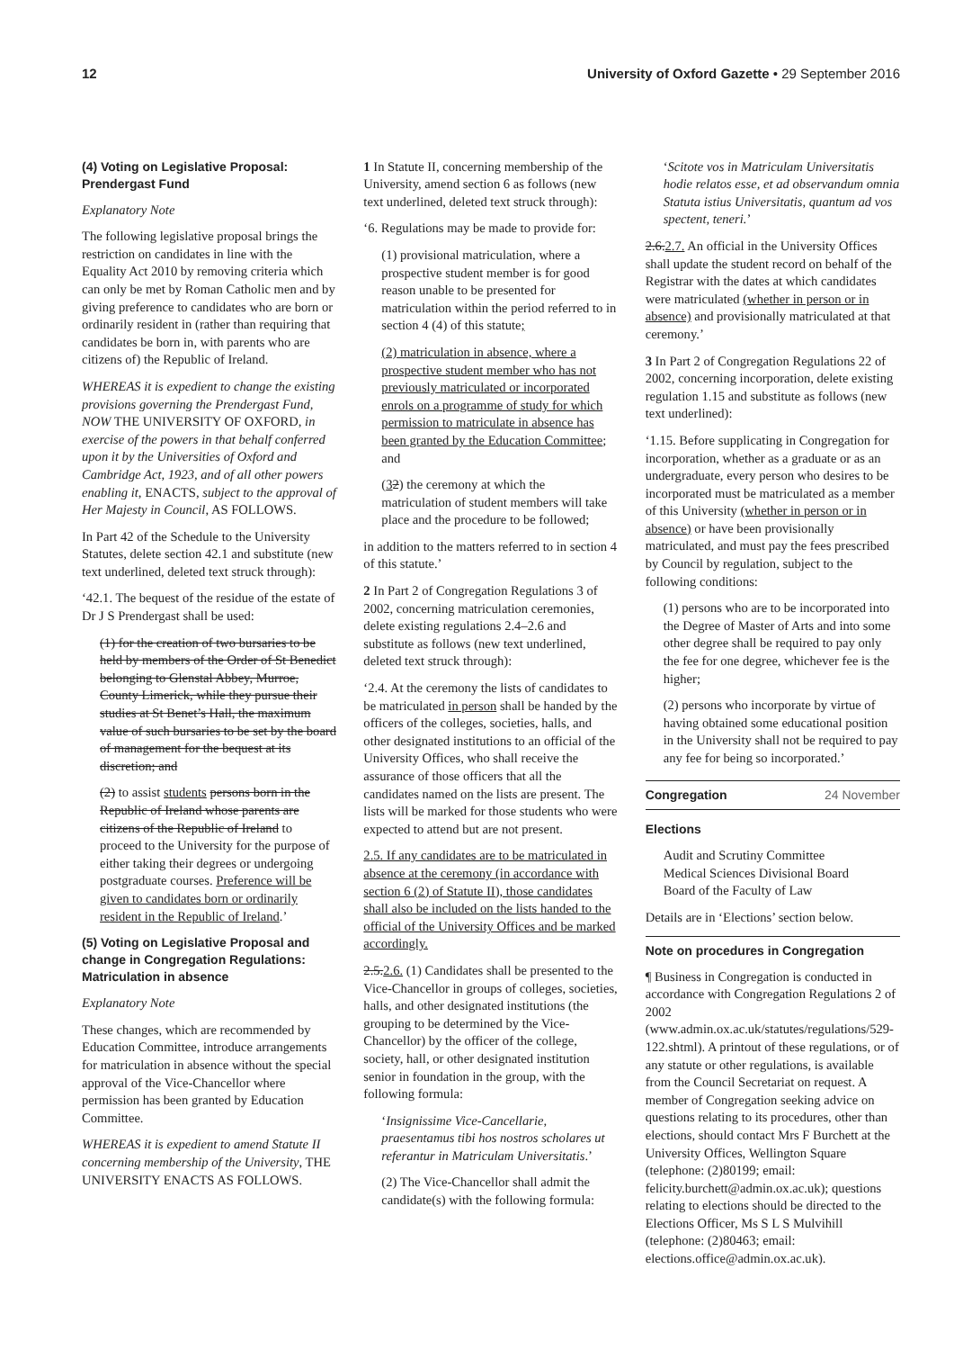12 University of Oxford Gazette • 29 September 2016
(4) Voting on Legislative Proposal: Prendergast Fund
Explanatory Note
The following legislative proposal brings the restriction on candidates in line with the Equality Act 2010 by removing criteria which can only be met by Roman Catholic men and by giving preference to candidates who are born or ordinarily resident in (rather than requiring that candidates be born in, with parents who are citizens of) the Republic of Ireland.
WHEREAS it is expedient to change the existing provisions governing the Prendergast Fund, NOW THE UNIVERSITY OF OXFORD, in exercise of the powers in that behalf conferred upon it by the Universities of Oxford and Cambridge Act, 1923, and of all other powers enabling it, ENACTS, subject to the approval of Her Majesty in Council, AS FOLLOWS.
In Part 42 of the Schedule to the University Statutes, delete section 42.1 and substitute (new text underlined, deleted text struck through):
‘42.1. The bequest of the residue of the estate of Dr J S Prendergast shall be used:
(1) for the creation of two bursaries to be held by members of the Order of St Benedict belonging to Glenstal Abbey, Murroe, County Limerick, while they pursue their studies at St Benet’s Hall, the maximum value of such bursaries to be set by the board of management for the bequest at its discretion; and
(2) to assist students persons born in the Republic of Ireland whose parents are citizens of the Republic of Ireland to proceed to the University for the purpose of either taking their degrees or undergoing postgraduate courses. Preference will be given to candidates born or ordinarily resident in the Republic of Ireland.’
(5) Voting on Legislative Proposal and change in Congregation Regulations: Matriculation in absence
Explanatory Note
These changes, which are recommended by Education Committee, introduce arrangements for matriculation in absence without the special approval of the Vice-Chancellor where permission has been granted by Education Committee.
WHEREAS it is expedient to amend Statute II concerning membership of the University, THE UNIVERSITY ENACTS AS FOLLOWS.
1 In Statute II, concerning membership of the University, amend section 6 as follows (new text underlined, deleted text struck through):
‘6. Regulations may be made to provide for:
(1) provisional matriculation, where a prospective student member is for good reason unable to be presented for matriculation within the period referred to in section 4 (4) of this statute;
(2) matriculation in absence, where a prospective student member who has not previously matriculated or incorporated enrols on a programme of study for which permission to matriculate in absence has been granted by the Education Committee; and
(32) the ceremony at which the matriculation of student members will take place and the procedure to be followed;
in addition to the matters referred to in section 4 of this statute.’
2 In Part 2 of Congregation Regulations 3 of 2002, concerning matriculation ceremonies, delete existing regulations 2.4–2.6 and substitute as follows (new text underlined, deleted text struck through):
‘2.4. At the ceremony the lists of candidates to be matriculated in person shall be handed by the officers of the colleges, societies, halls, and other designated institutions to an official of the University Offices, who shall receive the assurance of those officers that all the candidates named on the lists are present. The lists will be marked for those students who were expected to attend but are not present.
2.5. If any candidates are to be matriculated in absence at the ceremony (in accordance with section 6 (2) of Statute II), those candidates shall also be included on the lists handed to the official of the University Offices and be marked accordingly.
2.5.2.6. (1) Candidates shall be presented to the Vice-Chancellor in groups of colleges, societies, halls, and other designated institutions (the grouping to be determined by the Vice-Chancellor) by the officer of the college, society, hall, or other designated institution senior in foundation in the group, with the following formula:
‘Insignissime Vice-Cancellarie, praesentamus tibi hos nostros scholares ut referantur in Matriculam Universitatis.’
(2) The Vice-Chancellor shall admit the candidate(s) with the following formula:
‘Scitote vos in Matriculam Universitatis hodie relatos esse, et ad observandum omnia Statuta istius Universitatis, quantum ad vos spectent, teneri.’
2.6.2.7. An official in the University Offices shall update the student record on behalf of the Registrar with the dates at which candidates were matriculated (whether in person or in absence) and provisionally matriculated at that ceremony.’
3 In Part 2 of Congregation Regulations 22 of 2002, concerning incorporation, delete existing regulation 1.15 and substitute as follows (new text underlined):
‘1.15. Before supplicating in Congregation for incorporation, whether as a graduate or as an undergraduate, every person who desires to be incorporated must be matriculated as a member of this University (whether in person or in absence) or have been provisionally matriculated, and must pay the fees prescribed by Council by regulation, subject to the following conditions:
(1) persons who are to be incorporated into the Degree of Master of Arts and into some other degree shall be required to pay only the fee for one degree, whichever fee is the higher;
(2) persons who incorporate by virtue of having obtained some educational position in the University shall not be required to pay any fee for being so incorporated.’
Congregation 24 November
Elections
Audit and Scrutiny Committee
Medical Sciences Divisional Board
Board of the Faculty of Law
Details are in ‘Elections’ section below.
Note on procedures in Congregation
¶ Business in Congregation is conducted in accordance with Congregation Regulations 2 of 2002 (www.admin.ox.ac.uk/statutes/regulations/529-122.shtml). A printout of these regulations, or of any statute or other regulations, is available from the Council Secretariat on request. A member of Congregation seeking advice on questions relating to its procedures, other than elections, should contact Mrs F Burchett at the University Offices, Wellington Square (telephone: (2)80199; email: felicity.burchett@admin.ox.ac.uk); questions relating to elections should be directed to the Elections Officer, Ms S L S Mulvihill (telephone: (2)80463; email: elections.office@admin.ox.ac.uk).